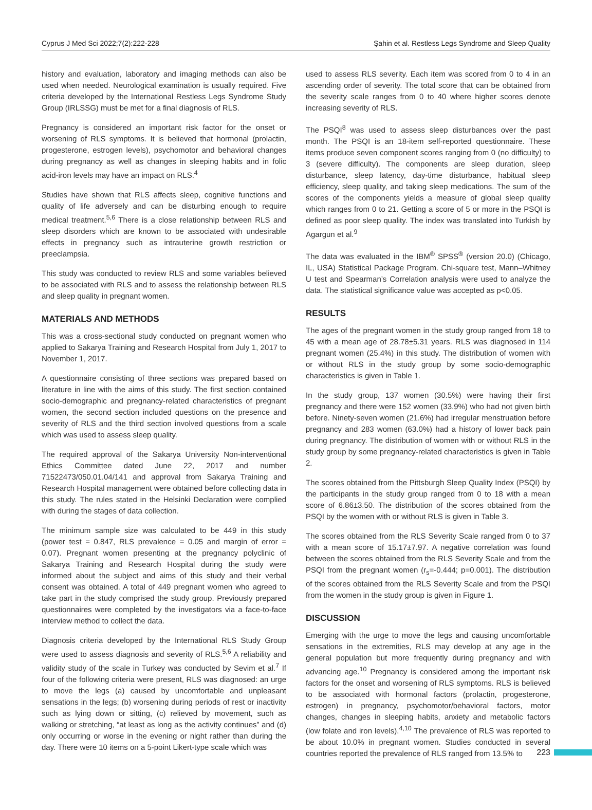Cyprus J Med Sci 2022;7(2):222-228 Şahin et al. Restless Legs Syndrome and Sleep Quality
history and evaluation, laboratory and imaging methods can also be used when needed. Neurological examination is usually required. Five criteria developed by the International Restless Legs Syndrome Study Group (IRLSSG) must be met for a final diagnosis of RLS.
Pregnancy is considered an important risk factor for the onset or worsening of RLS symptoms. It is believed that hormonal (prolactin, progesterone, estrogen levels), psychomotor and behavioral changes during pregnancy as well as changes in sleeping habits and in folic acid-iron levels may have an impact on RLS.<sup>4</sup>
Studies have shown that RLS affects sleep, cognitive functions and quality of life adversely and can be disturbing enough to require medical treatment.<sup>5,6</sup> There is a close relationship between RLS and sleep disorders which are known to be associated with undesirable effects in pregnancy such as intrauterine growth restriction or preeclampsia.
This study was conducted to review RLS and some variables believed to be associated with RLS and to assess the relationship between RLS and sleep quality in pregnant women.
MATERIALS AND METHODS
This was a cross-sectional study conducted on pregnant women who applied to Sakarya Training and Research Hospital from July 1, 2017 to November 1, 2017.
A questionnaire consisting of three sections was prepared based on literature in line with the aims of this study. The first section contained socio-demographic and pregnancy-related characteristics of pregnant women, the second section included questions on the presence and severity of RLS and the third section involved questions from a scale which was used to assess sleep quality.
The required approval of the Sakarya University Non-interventional Ethics Committee dated June 22, 2017 and number 71522473/050.01.04/141 and approval from Sakarya Training and Research Hospital management were obtained before collecting data in this study. The rules stated in the Helsinki Declaration were complied with during the stages of data collection.
The minimum sample size was calculated to be 449 in this study (power test = 0.847, RLS prevalence = 0.05 and margin of error = 0.07). Pregnant women presenting at the pregnancy polyclinic of Sakarya Training and Research Hospital during the study were informed about the subject and aims of this study and their verbal consent was obtained. A total of 449 pregnant women who agreed to take part in the study comprised the study group. Previously prepared questionnaires were completed by the investigators via a face-to-face interview method to collect the data.
Diagnosis criteria developed by the International RLS Study Group were used to assess diagnosis and severity of RLS.<sup>5,6</sup> A reliability and validity study of the scale in Turkey was conducted by Sevim et al.<sup>7</sup> If four of the following criteria were present, RLS was diagnosed: an urge to move the legs (a) caused by uncomfortable and unpleasant sensations in the legs; (b) worsening during periods of rest or inactivity such as lying down or sitting, (c) relieved by movement, such as walking or stretching, “at least as long as the activity continues” and (d) only occurring or worse in the evening or night rather than during the day. There were 10 items on a 5-point Likert-type scale which was
used to assess RLS severity. Each item was scored from 0 to 4 in an ascending order of severity. The total score that can be obtained from the severity scale ranges from 0 to 40 where higher scores denote increasing severity of RLS.
The PSQI<sup>8</sup> was used to assess sleep disturbances over the past month. The PSQI is an 18-item self-reported questionnaire. These items produce seven component scores ranging from 0 (no difficulty) to 3 (severe difficulty). The components are sleep duration, sleep disturbance, sleep latency, day-time disturbance, habitual sleep efficiency, sleep quality, and taking sleep medications. The sum of the scores of the components yields a measure of global sleep quality which ranges from 0 to 21. Getting a score of 5 or more in the PSQI is defined as poor sleep quality. The index was translated into Turkish by Agargun et al.<sup>9</sup>
The data was evaluated in the IBM<sup>®</sup> SPSS<sup>®</sup> (version 20.0) (Chicago, IL, USA) Statistical Package Program. Chi-square test, Mann–Whitney U test and Spearman’s Correlation analysis were used to analyze the data. The statistical significance value was accepted as p<0.05.
RESULTS
The ages of the pregnant women in the study group ranged from 18 to 45 with a mean age of 28.78±5.31 years. RLS was diagnosed in 114 pregnant women (25.4%) in this study. The distribution of women with or without RLS in the study group by some socio-demographic characteristics is given in Table 1.
In the study group, 137 women (30.5%) were having their first pregnancy and there were 152 women (33.9%) who had not given birth before. Ninety-seven women (21.6%) had irregular menstruation before pregnancy and 283 women (63.0%) had a history of lower back pain during pregnancy. The distribution of women with or without RLS in the study group by some pregnancy-related characteristics is given in Table 2.
The scores obtained from the Pittsburgh Sleep Quality Index (PSQI) by the participants in the study group ranged from 0 to 18 with a mean score of 6.86±3.50. The distribution of the scores obtained from the PSQI by the women with or without RLS is given in Table 3.
The scores obtained from the RLS Severity Scale ranged from 0 to 37 with a mean score of 15.17±7.97. A negative correlation was found between the scores obtained from the RLS Severity Scale and from the PSQI from the pregnant women (r<sub>s</sub>=-0.444; p=0.001). The distribution of the scores obtained from the RLS Severity Scale and from the PSQI from the women in the study group is given in Figure 1.
DISCUSSION
Emerging with the urge to move the legs and causing uncomfortable sensations in the extremities, RLS may develop at any age in the general population but more frequently during pregnancy and with advancing age.<sup>10</sup> Pregnancy is considered among the important risk factors for the onset and worsening of RLS symptoms. RLS is believed to be associated with hormonal factors (prolactin, progesterone, estrogen) in pregnancy, psychomotor/behavioral factors, motor changes, changes in sleeping habits, anxiety and metabolic factors (low folate and iron levels).<sup>4,10</sup> The prevalence of RLS was reported to be about 10.0% in pregnant women. Studies conducted in several countries reported the prevalence of RLS ranged from 13.5% to
223